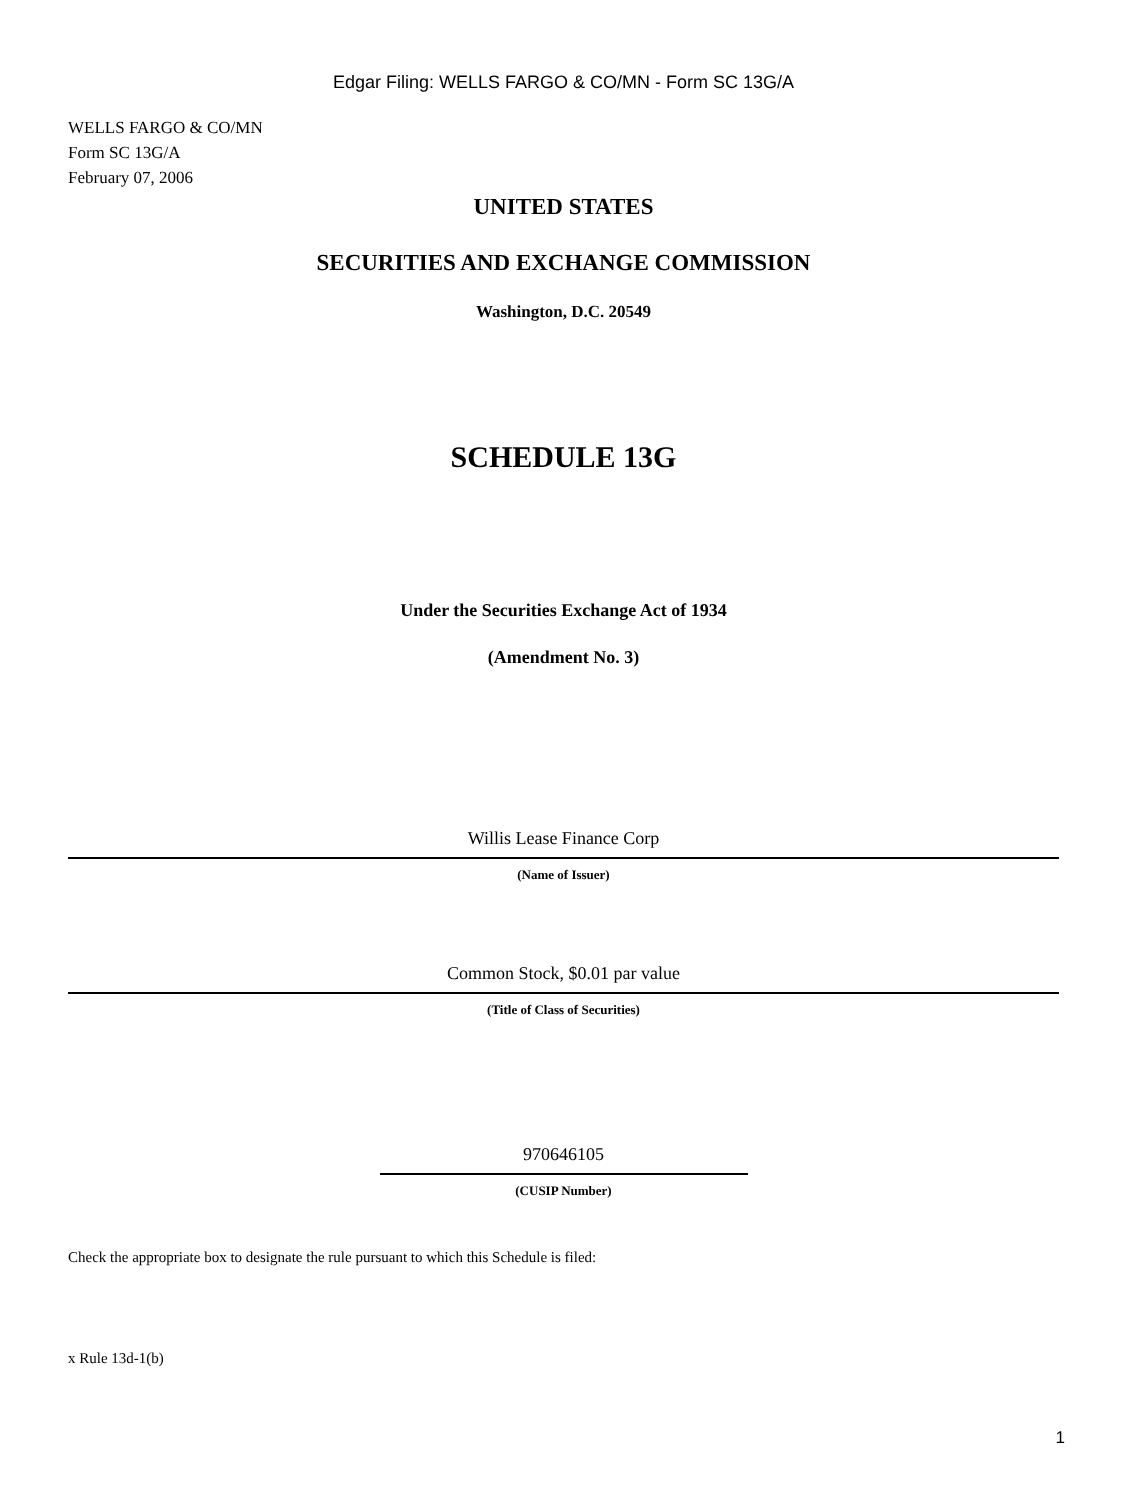Edgar Filing: WELLS FARGO & CO/MN - Form SC 13G/A
WELLS FARGO & CO/MN
Form SC 13G/A
February 07, 2006
UNITED STATES
SECURITIES AND EXCHANGE COMMISSION
Washington, D.C. 20549
SCHEDULE 13G
Under the Securities Exchange Act of 1934
(Amendment No. 3)
Willis Lease Finance Corp
(Name of Issuer)
Common Stock, $0.01 par value
(Title of Class of Securities)
970646105
(CUSIP Number)
Check the appropriate box to designate the rule pursuant to which this Schedule is filed:
x Rule 13d-1(b)
1